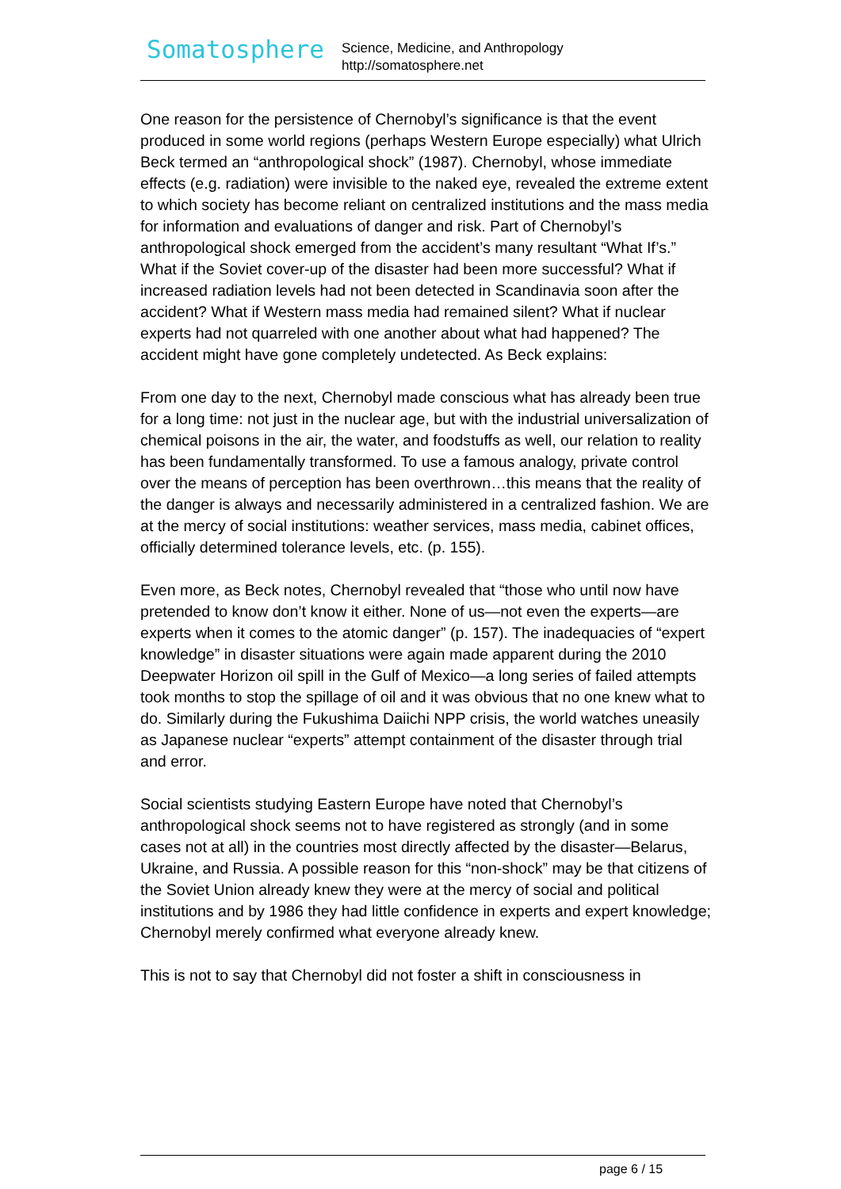Somatosphere
Science, Medicine, and Anthropology
http://somatosphere.net
One reason for the persistence of Chernobyl’s significance is that the event produced in some world regions (perhaps Western Europe especially) what Ulrich Beck termed an “anthropological shock” (1987). Chernobyl, whose immediate effects (e.g. radiation) were invisible to the naked eye, revealed the extreme extent to which society has become reliant on centralized institutions and the mass media for information and evaluations of danger and risk. Part of Chernobyl’s anthropological shock emerged from the accident’s many resultant “What If’s.” What if the Soviet cover-up of the disaster had been more successful? What if increased radiation levels had not been detected in Scandinavia soon after the accident? What if Western mass media had remained silent? What if nuclear experts had not quarreled with one another about what had happened? The accident might have gone completely undetected. As Beck explains:
From one day to the next, Chernobyl made conscious what has already been true for a long time: not just in the nuclear age, but with the industrial universalization of chemical poisons in the air, the water, and foodstuffs as well, our relation to reality has been fundamentally transformed. To use a famous analogy, private control over the means of perception has been overthrown…this means that the reality of the danger is always and necessarily administered in a centralized fashion. We are at the mercy of social institutions: weather services, mass media, cabinet offices, officially determined tolerance levels, etc. (p. 155).
Even more, as Beck notes, Chernobyl revealed that “those who until now have pretended to know don’t know it either. None of us—not even the experts—are experts when it comes to the atomic danger” (p. 157). The inadequacies of “expert knowledge” in disaster situations were again made apparent during the 2010 Deepwater Horizon oil spill in the Gulf of Mexico—a long series of failed attempts took months to stop the spillage of oil and it was obvious that no one knew what to do. Similarly during the Fukushima Daiichi NPP crisis, the world watches uneasily as Japanese nuclear “experts” attempt containment of the disaster through trial and error.
Social scientists studying Eastern Europe have noted that Chernobyl’s anthropological shock seems not to have registered as strongly (and in some cases not at all) in the countries most directly affected by the disaster—Belarus, Ukraine, and Russia. A possible reason for this “non-shock” may be that citizens of the Soviet Union already knew they were at the mercy of social and political institutions and by 1986 they had little confidence in experts and expert knowledge; Chernobyl merely confirmed what everyone already knew.
This is not to say that Chernobyl did not foster a shift in consciousness in
page 6 / 15